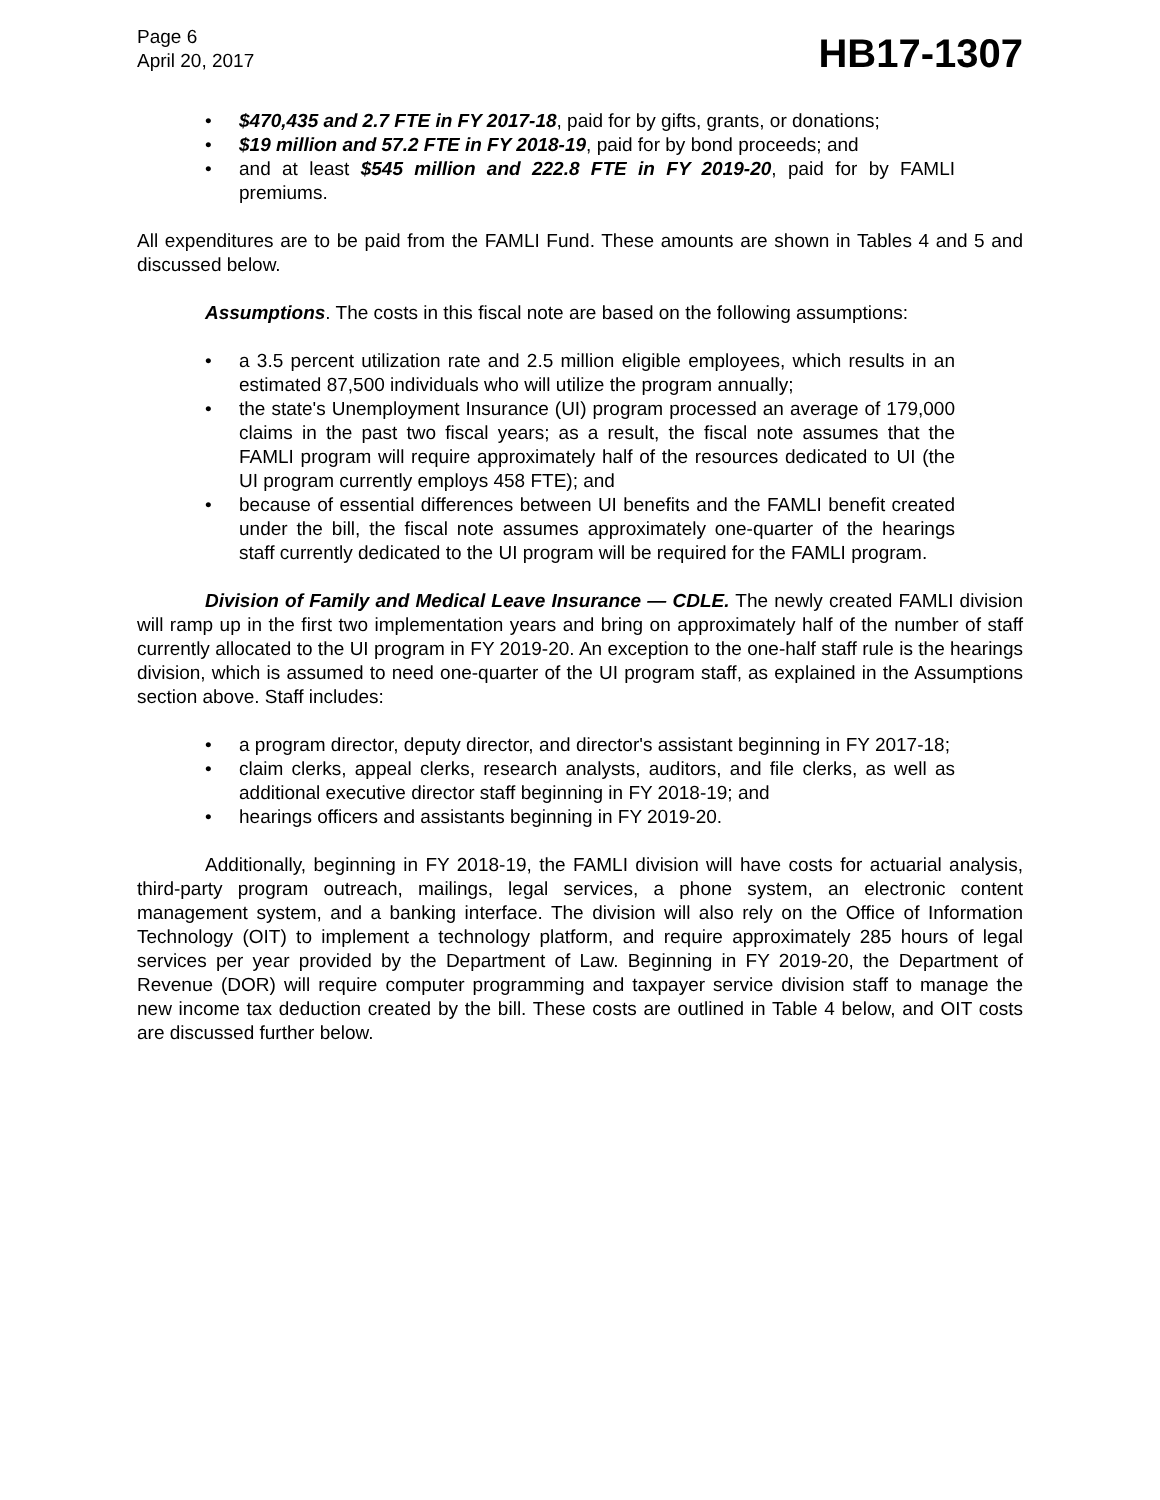Page 6
April 20, 2017
HB17-1307
• $470,435 and 2.7 FTE in FY 2017-18, paid for by gifts, grants, or donations;
• $19 million and 57.2 FTE in FY 2018-19, paid for by bond proceeds; and
• and at least $545 million and 222.8 FTE in FY 2019-20, paid for by FAMLI premiums.
All expenditures are to be paid from the FAMLI Fund. These amounts are shown in Tables 4 and 5 and discussed below.
Assumptions. The costs in this fiscal note are based on the following assumptions:
• a 3.5 percent utilization rate and 2.5 million eligible employees, which results in an estimated 87,500 individuals who will utilize the program annually;
• the state's Unemployment Insurance (UI) program processed an average of 179,000 claims in the past two fiscal years; as a result, the fiscal note assumes that the FAMLI program will require approximately half of the resources dedicated to UI (the UI program currently employs 458 FTE); and
• because of essential differences between UI benefits and the FAMLI benefit created under the bill, the fiscal note assumes approximately one-quarter of the hearings staff currently dedicated to the UI program will be required for the FAMLI program.
Division of Family and Medical Leave Insurance — CDLE. The newly created FAMLI division will ramp up in the first two implementation years and bring on approximately half of the number of staff currently allocated to the UI program in FY 2019-20. An exception to the one-half staff rule is the hearings division, which is assumed to need one-quarter of the UI program staff, as explained in the Assumptions section above. Staff includes:
• a program director, deputy director, and director's assistant beginning in FY 2017-18;
• claim clerks, appeal clerks, research analysts, auditors, and file clerks, as well as additional executive director staff beginning in FY 2018-19; and
• hearings officers and assistants beginning in FY 2019-20.
Additionally, beginning in FY 2018-19, the FAMLI division will have costs for actuarial analysis, third-party program outreach, mailings, legal services, a phone system, an electronic content management system, and a banking interface. The division will also rely on the Office of Information Technology (OIT) to implement a technology platform, and require approximately 285 hours of legal services per year provided by the Department of Law. Beginning in FY 2019-20, the Department of Revenue (DOR) will require computer programming and taxpayer service division staff to manage the new income tax deduction created by the bill. These costs are outlined in Table 4 below, and OIT costs are discussed further below.